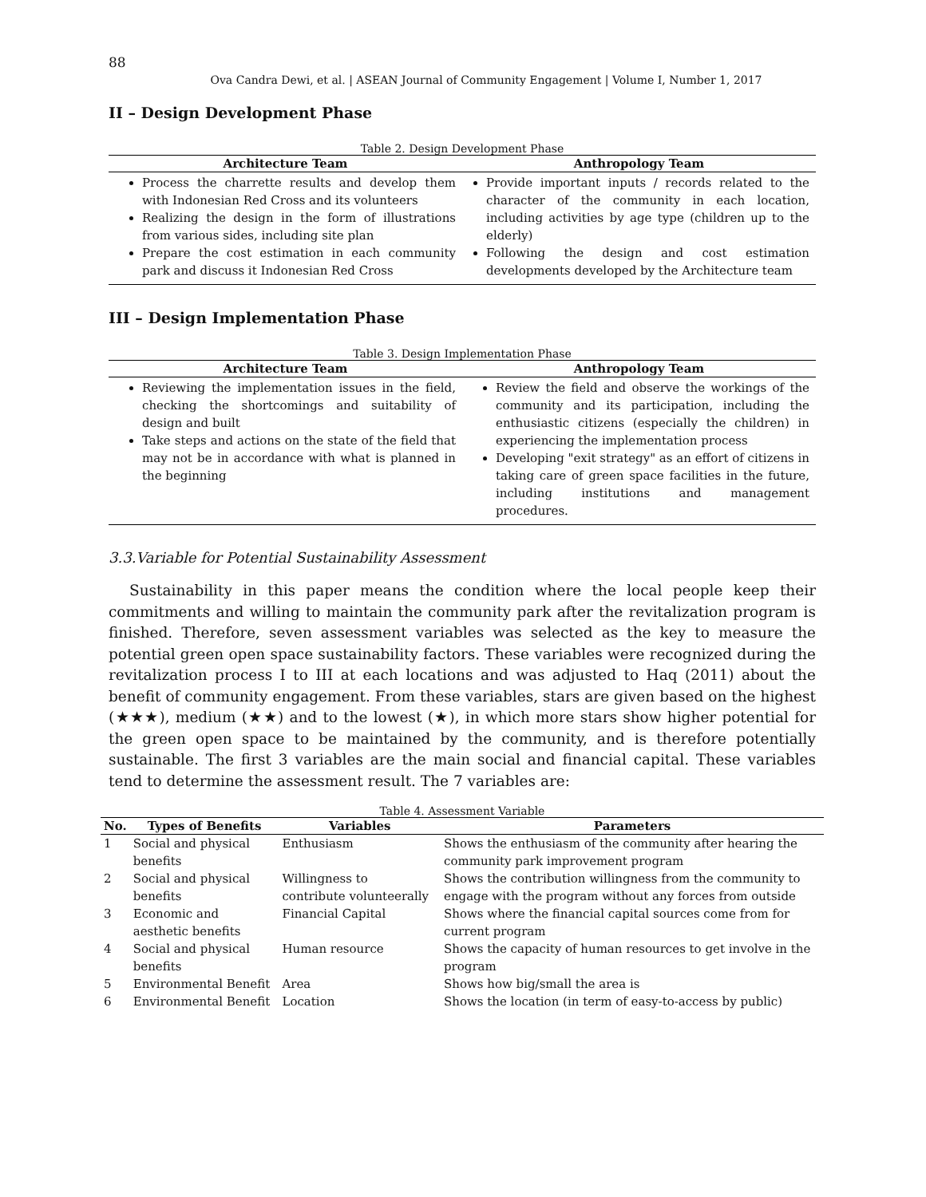88
Ova Candra Dewi, et al. | ASEAN Journal of Community Engagement | Volume I, Number 1, 2017
II – Design Development Phase
Table 2. Design Development Phase
| Architecture Team | Anthropology Team |
| --- | --- |
| Process the charrette results and develop them with Indonesian Red Cross and its volunteers Realizing the design in the form of illustrations from various sides, including site plan Prepare the cost estimation in each community park and discuss it Indonesian Red Cross | Provide important inputs / records related to the character of the community in each location, including activities by age type (children up to the elderly) Following the design and cost estimation developments developed by the Architecture team |
III – Design Implementation Phase
Table 3. Design Implementation Phase
| Architecture Team | Anthropology Team |
| --- | --- |
| Reviewing the implementation issues in the field, checking the shortcomings and suitability of design and built Take steps and actions on the state of the field that may not be in accordance with what is planned in the beginning | Review the field and observe the workings of the community and its participation, including the enthusiastic citizens (especially the children) in experiencing the implementation process Developing "exit strategy" as an effort of citizens in taking care of green space facilities in the future, including institutions and management procedures. |
3.3.Variable for Potential Sustainability Assessment
Sustainability in this paper means the condition where the local people keep their commitments and willing to maintain the community park after the revitalization program is finished. Therefore, seven assessment variables was selected as the key to measure the potential green open space sustainability factors. These variables were recognized during the revitalization process I to III at each locations and was adjusted to Haq (2011) about the benefit of community engagement. From these variables, stars are given based on the highest (★★★), medium (★★) and to the lowest (★), in which more stars show higher potential for the green open space to be maintained by the community, and is therefore potentially sustainable. The first 3 variables are the main social and financial capital. These variables tend to determine the assessment result. The 7 variables are:
Table 4. Assessment Variable
| No. | Types of Benefits | Variables | Parameters |
| --- | --- | --- | --- |
| 1 | Social and physical benefits | Enthusiasm | Shows the enthusiasm of the community after hearing the community park improvement program |
| 2 | Social and physical benefits | Willingness to contribute volunteerally | Shows the contribution willingness from the community to engage with the program without any forces from outside |
| 3 | Economic and aesthetic benefits | Financial Capital | Shows where the financial capital sources come from for current program |
| 4 | Social and physical benefits | Human resource | Shows the capacity of human resources to get involve in the program |
| 5 | Environmental Benefit | Area | Shows how big/small the area is |
| 6 | Environmental Benefit | Location | Shows the location (in term of easy-to-access by public) |